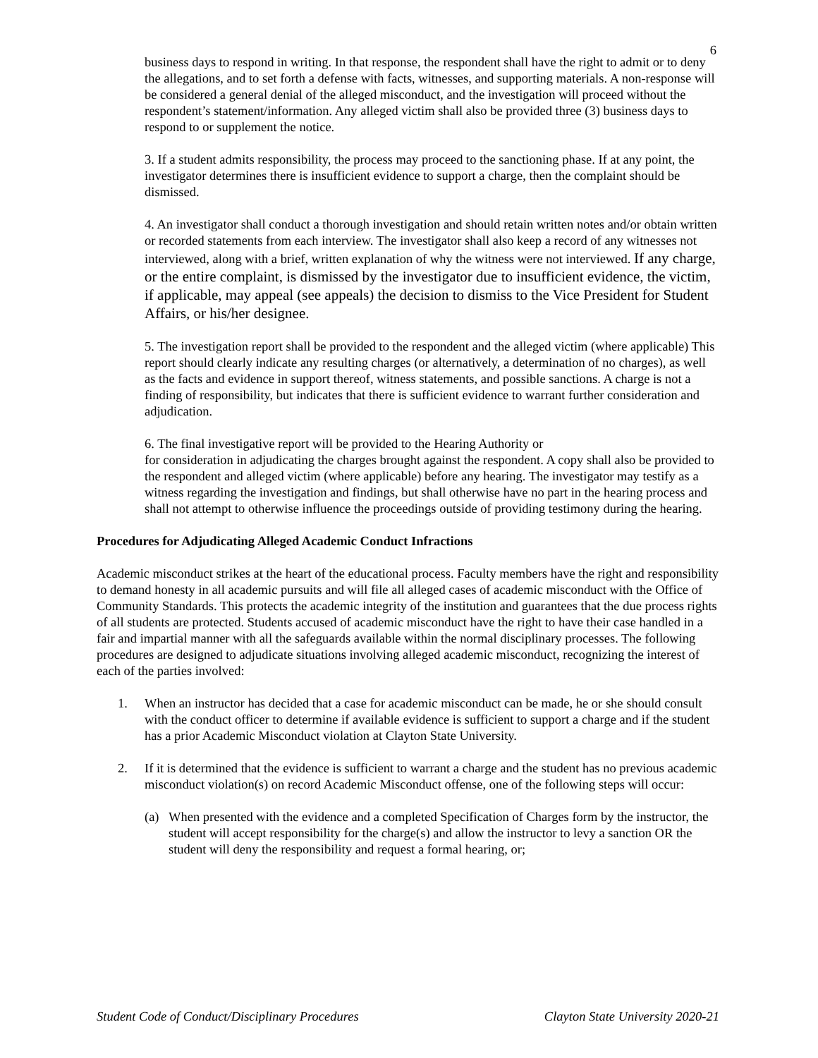6
business days to respond in writing. In that response, the respondent shall have the right to admit or to deny the allegations, and to set forth a defense with facts, witnesses, and supporting materials. A non-response will be considered a general denial of the alleged misconduct, and the investigation will proceed without the respondent’s statement/information. Any alleged victim shall also be provided three (3) business days to respond to or supplement the notice.
3. If a student admits responsibility, the process may proceed to the sanctioning phase. If at any point, the investigator determines there is insufficient evidence to support a charge, then the complaint should be dismissed.
4. An investigator shall conduct a thorough investigation and should retain written notes and/or obtain written or recorded statements from each interview. The investigator shall also keep a record of any witnesses not interviewed, along with a brief, written explanation of why the witness were not interviewed. If any charge, or the entire complaint, is dismissed by the investigator due to insufficient evidence, the victim, if applicable, may appeal (see appeals) the decision to dismiss to the Vice President for Student Affairs, or his/her designee.
5. The investigation report shall be provided to the respondent and the alleged victim (where applicable) This report should clearly indicate any resulting charges (or alternatively, a determination of no charges), as well as the facts and evidence in support thereof, witness statements, and possible sanctions. A charge is not a finding of responsibility, but indicates that there is sufficient evidence to warrant further consideration and adjudication.
6. The final investigative report will be provided to the Hearing Authority or
for consideration in adjudicating the charges brought against the respondent. A copy shall also be provided to the respondent and alleged victim (where applicable) before any hearing. The investigator may testify as a witness regarding the investigation and findings, but shall otherwise have no part in the hearing process and shall not attempt to otherwise influence the proceedings outside of providing testimony during the hearing.
Procedures for Adjudicating Alleged Academic Conduct Infractions
Academic misconduct strikes at the heart of the educational process. Faculty members have the right and responsibility to demand honesty in all academic pursuits and will file all alleged cases of academic misconduct with the Office of Community Standards. This protects the academic integrity of the institution and guarantees that the due process rights of all students are protected. Students accused of academic misconduct have the right to have their case handled in a fair and impartial manner with all the safeguards available within the normal disciplinary processes. The following procedures are designed to adjudicate situations involving alleged academic misconduct, recognizing the interest of each of the parties involved:
1. When an instructor has decided that a case for academic misconduct can be made, he or she should consult with the conduct officer to determine if available evidence is sufficient to support a charge and if the student has a prior Academic Misconduct violation at Clayton State University.
2. If it is determined that the evidence is sufficient to warrant a charge and the student has no previous academic misconduct violation(s) on record Academic Misconduct offense, one of the following steps will occur:
(a) When presented with the evidence and a completed Specification of Charges form by the instructor, the student will accept responsibility for the charge(s) and allow the instructor to levy a sanction OR the student will deny the responsibility and request a formal hearing, or;
Student Code of Conduct/Disciplinary Procedures Clayton State University 2020-21